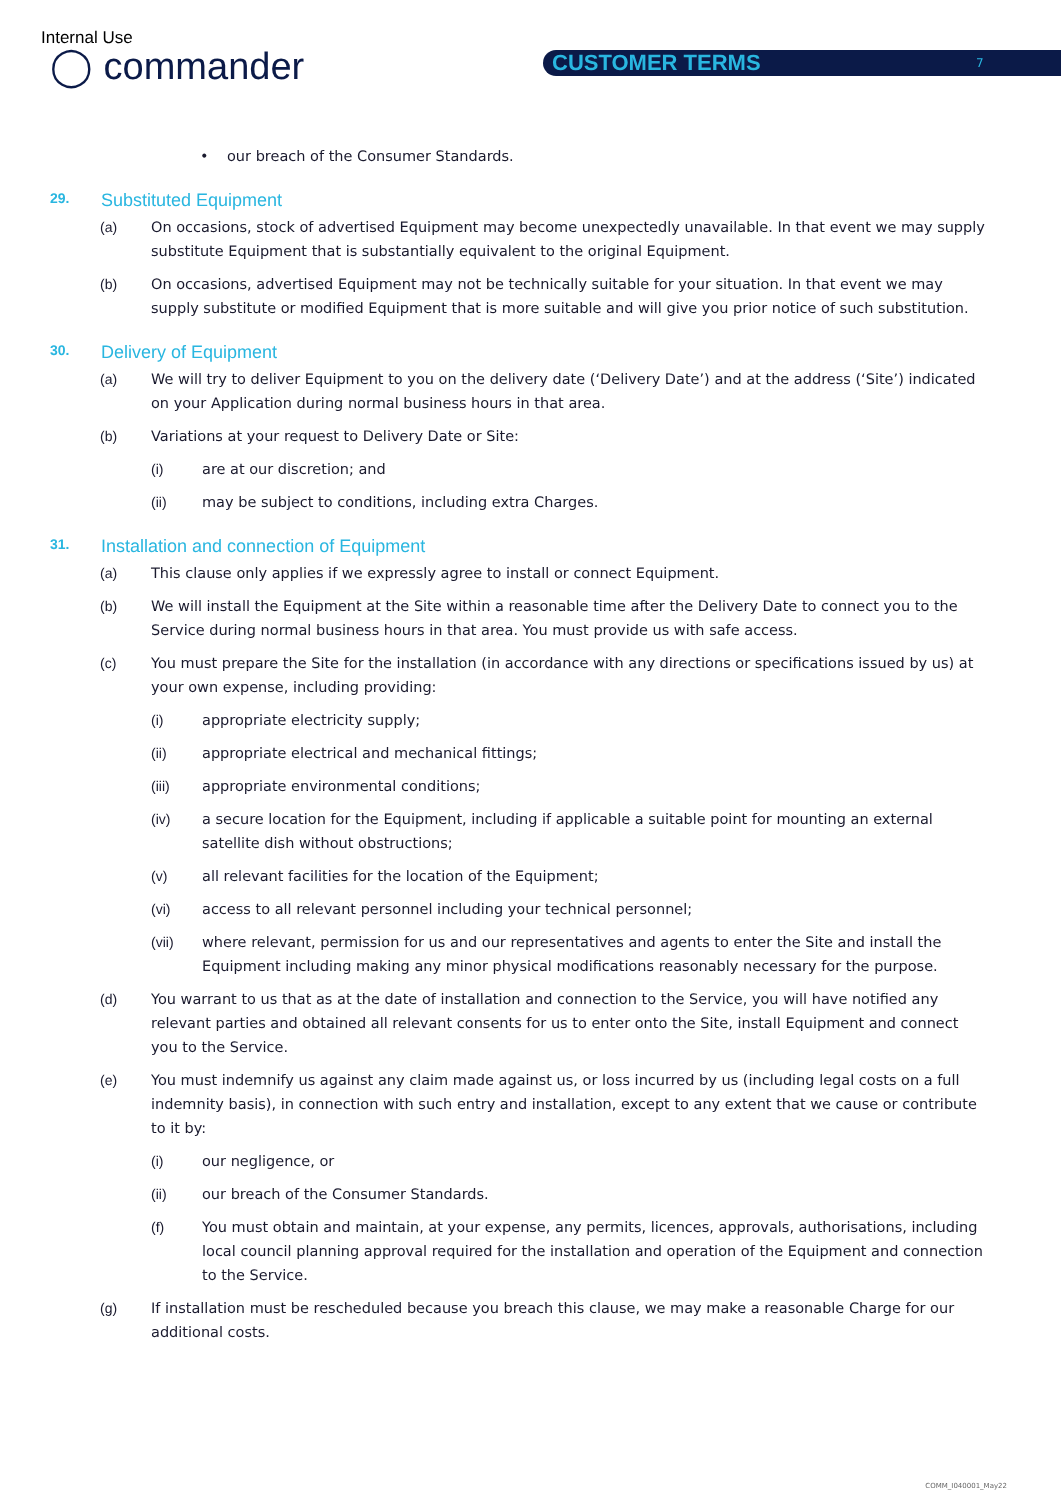Internal Use
◯ commander CUSTOMER TERMS 7
• our breach of the Consumer Standards.
29. Substituted Equipment
(a) On occasions, stock of advertised Equipment may become unexpectedly unavailable. In that event we may supply substitute Equipment that is substantially equivalent to the original Equipment.
(b) On occasions, advertised Equipment may not be technically suitable for your situation. In that event we may supply substitute or modified Equipment that is more suitable and will give you prior notice of such substitution.
30. Delivery of Equipment
(a) We will try to deliver Equipment to you on the delivery date (‘Delivery Date’) and at the address (‘Site’) indicated on your Application during normal business hours in that area.
(b) Variations at your request to Delivery Date or Site:
(i) are at our discretion; and
(ii) may be subject to conditions, including extra Charges.
31. Installation and connection of Equipment
(a) This clause only applies if we expressly agree to install or connect Equipment.
(b) We will install the Equipment at the Site within a reasonable time after the Delivery Date to connect you to the Service during normal business hours in that area. You must provide us with safe access.
(c) You must prepare the Site for the installation (in accordance with any directions or specifications issued by us) at your own expense, including providing:
(i) appropriate electricity supply;
(ii) appropriate electrical and mechanical fittings;
(iii) appropriate environmental conditions;
(iv) a secure location for the Equipment, including if applicable a suitable point for mounting an external satellite dish without obstructions;
(v) all relevant facilities for the location of the Equipment;
(vi) access to all relevant personnel including your technical personnel;
(vii) where relevant, permission for us and our representatives and agents to enter the Site and install the Equipment including making any minor physical modifications reasonably necessary for the purpose.
(d) You warrant to us that as at the date of installation and connection to the Service, you will have notified any relevant parties and obtained all relevant consents for us to enter onto the Site, install Equipment and connect you to the Service.
(e) You must indemnify us against any claim made against us, or loss incurred by us (including legal costs on a full indemnity basis), in connection with such entry and installation, except to any extent that we cause or contribute to it by:
(i) our negligence, or
(ii) our breach of the Consumer Standards.
(f) You must obtain and maintain, at your expense, any permits, licences, approvals, authorisations, including local council planning approval required for the installation and operation of the Equipment and connection to the Service.
(g) If installation must be rescheduled because you breach this clause, we may make a reasonable Charge for our additional costs.
COMM_I040001_May22